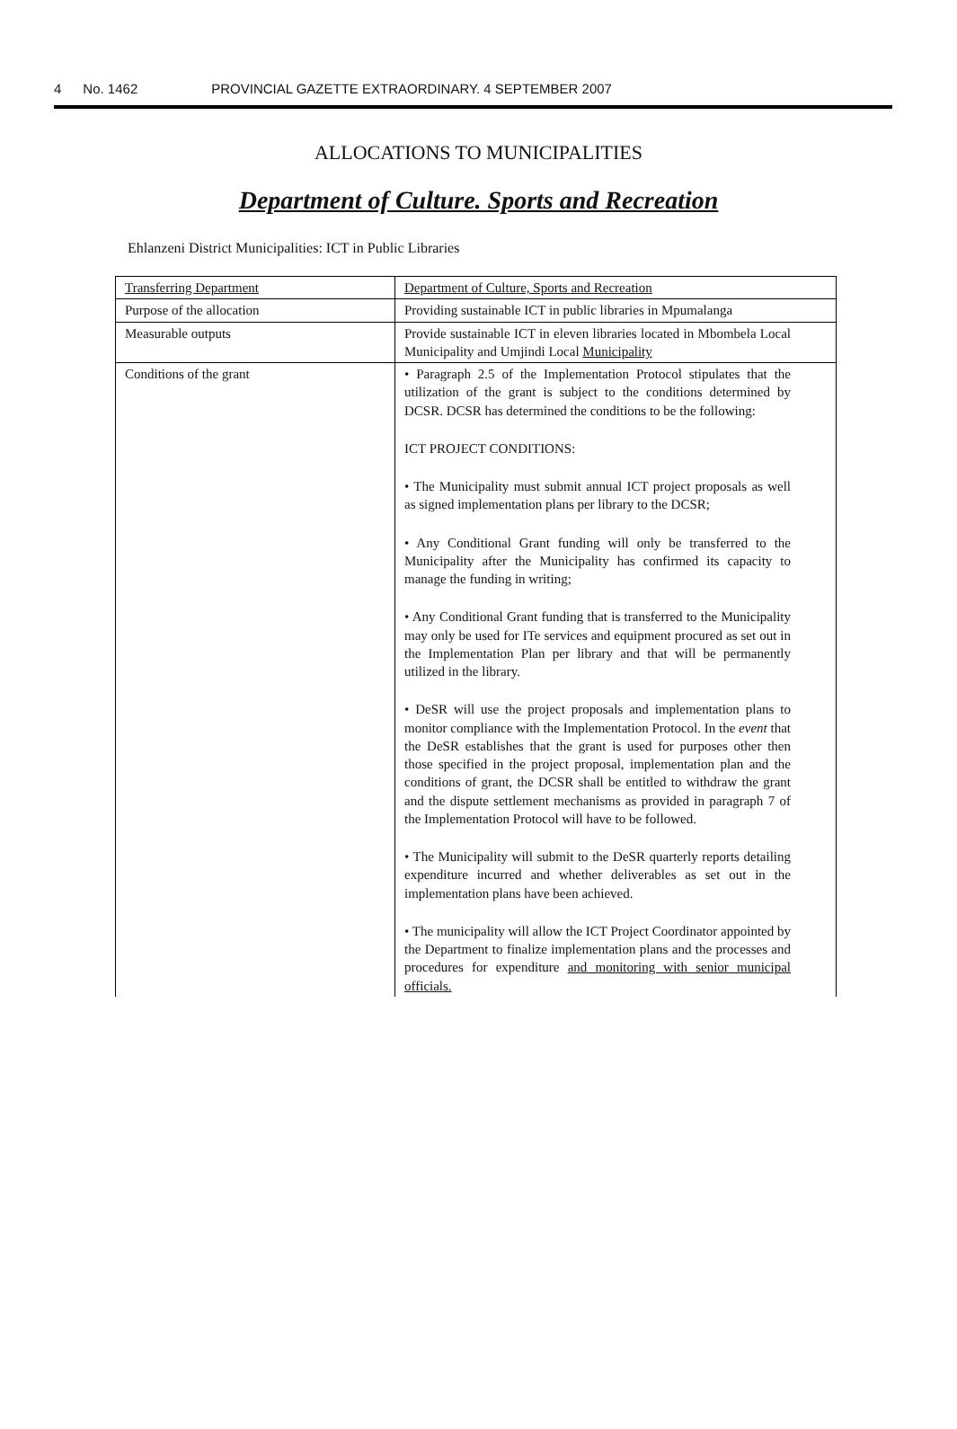4 No. 1462 PROVINCIAL GAZETTE EXTRAORDINARY. 4 SEPTEMBER 2007
ALLOCATIONS TO MUNICIPALITIES
Department of Culture. Sports and Recreation
Ehlanzeni District Municipalities: ICT in Public Libraries
| Transferring Department | Department of Culture, Sports and Recreation |
| Purpose of the allocation | Providing sustainable ICT in public libraries in Mpumalanga |
| Measurable outputs | Provide sustainable ICT in eleven libraries located in Mbombela Local Municipality and Umjindi Local Municipality |
| Conditions of the grant | • Paragraph 2.5 of the Implementation Protocol stipulates that the utilization of the grant is subject to the conditions determined by DCSR. DCSR has determined the conditions to be the following: ICT PROJECT CONDITIONS: • The Municipality must submit annual ICT project proposals as well as signed implementation plans per library to the DCSR; • Any Conditional Grant funding will only be transferred to the Municipality after the Municipality has confirmed its capacity to manage the funding in writing; • Any Conditional Grant funding that is transferred to the Municipality may only be used for ITe services and equipment procured as set out in the Implementation Plan per library and that will be permanently utilized in the library. • DeSR will use the project proposals and implementation plans to monitor compliance with the Implementation Protocol. In the event that the DeSR establishes that the grant is used for purposes other then those specified in the project proposal, implementation plan and the conditions of grant, the DCSR shall be entitled to withdraw the grant and the dispute settlement mechanisms as provided in paragraph 7 of the Implementation Protocol will have to be followed. • The Municipality will submit to the DeSR quarterly reports detailing expenditure incurred and whether deliverables as set out in the implementation plans have been achieved. • The municipality will allow the ICT Project Coordinator appointed by the Department to finalize implementation plans and the processes and procedures for expenditure and monitoring with senior municipal officials. |